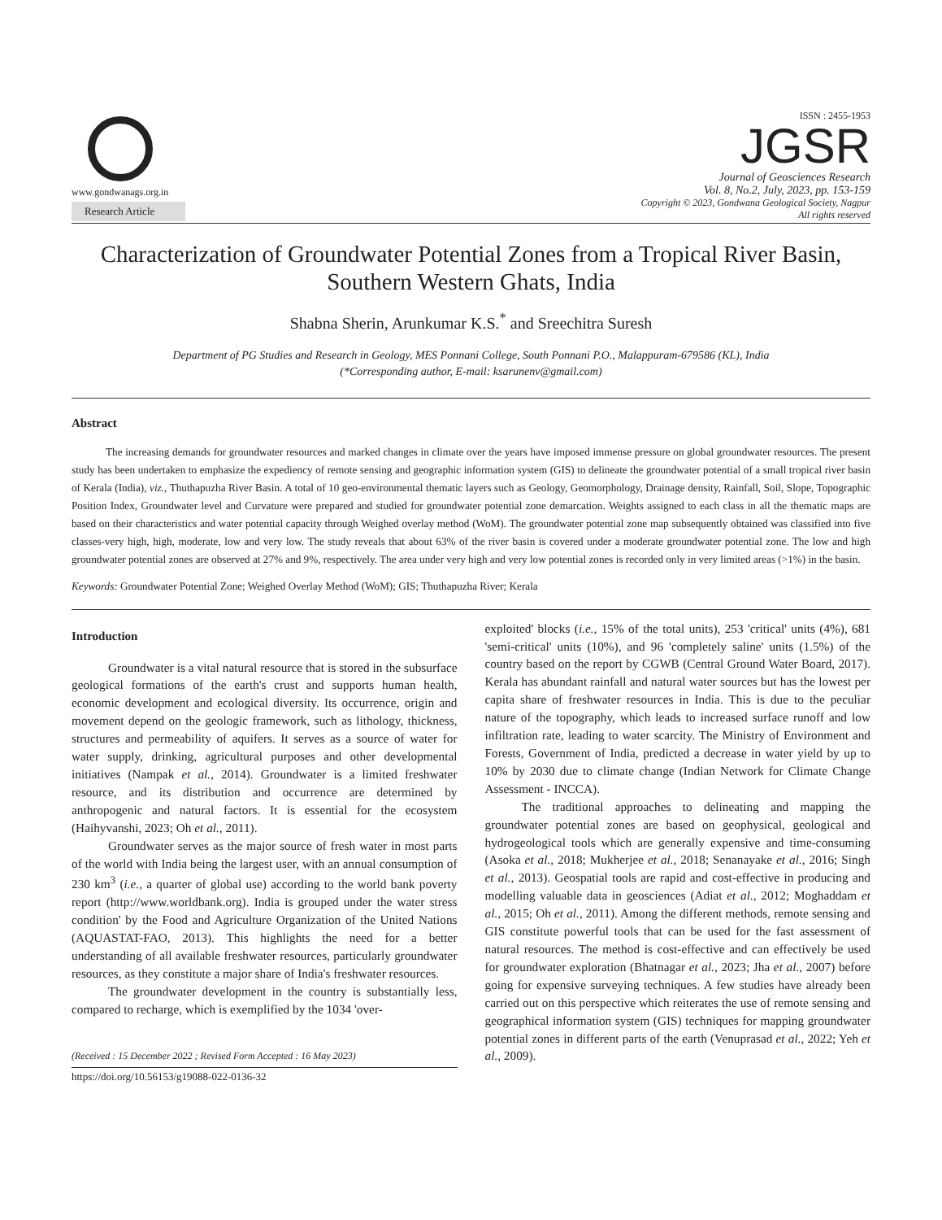www.gondwanags.org.in
Research Article
ISSN : 2455-1953
JGSR
Journal of Geosciences Research
Vol. 8, No.2, July, 2023, pp. 153-159
Copyright © 2023, Gondwana Geological Society, Nagpur
All rights reserved
Characterization of Groundwater Potential Zones from a Tropical River Basin,
Southern Western Ghats, India
Shabna Sherin, Arunkumar K.S.<sup>*</sup> and Sreechitra Suresh
Department of PG Studies and Research in Geology, MES Ponnani College, South Ponnani P.O., Malappuram-679586 (KL), India
(*Corresponding author, E-mail: ksarunenv@gmail.com)
Abstract
The increasing demands for groundwater resources and marked changes in climate over the years have imposed immense pressure on global groundwater resources. The present study has been undertaken to emphasize the expediency of remote sensing and geographic information system (GIS) to delineate the groundwater potential of a small tropical river basin of Kerala (India), viz., Thuthapuzha River Basin. A total of 10 geo-environmental thematic layers such as Geology, Geomorphology, Drainage density, Rainfall, Soil, Slope, Topographic Position Index, Groundwater level and Curvature were prepared and studied for groundwater potential zone demarcation. Weights assigned to each class in all the thematic maps are based on their characteristics and water potential capacity through Weighed overlay method (WoM). The groundwater potential zone map subsequently obtained was classified into five classes-very high, high, moderate, low and very low. The study reveals that about 63% of the river basin is covered under a moderate groundwater potential zone. The low and high groundwater potential zones are observed at 27% and 9%, respectively. The area under very high and very low potential zones is recorded only in very limited areas (>1%) in the basin.
Keywords: Groundwater Potential Zone; Weighed Overlay Method (WoM); GIS; Thuthapuzha River; Kerala
Introduction
Groundwater is a vital natural resource that is stored in the subsurface geological formations of the earth's crust and supports human health, economic development and ecological diversity. Its occurrence, origin and movement depend on the geologic framework, such as lithology, thickness, structures and permeability of aquifers. It serves as a source of water for water supply, drinking, agricultural purposes and other developmental initiatives (Nampak et al., 2014). Groundwater is a limited freshwater resource, and its distribution and occurrence are determined by anthropogenic and natural factors. It is essential for the ecosystem (Haihyvanshi, 2023; Oh et al., 2011).
Groundwater serves as the major source of fresh water in most parts of the world with India being the largest user, with an annual consumption of 230 km<sup>3</sup> (i.e., a quarter of global use) according to the world bank poverty report (http://www.worldbank.org). India is grouped under the water stress condition' by the Food and Agriculture Organization of the United Nations (AQUASTAT-FAO, 2013). This highlights the need for a better understanding of all available freshwater resources, particularly groundwater resources, as they constitute a major share of India's freshwater resources.
The groundwater development in the country is substantially less, compared to recharge, which is exemplified by the 1034 'over-
(Received : 15 December 2022 ; Revised Form Accepted : 16 May 2023)
https://doi.org/10.56153/g19088-022-0136-32
exploited' blocks (i.e., 15% of the total units), 253 'critical' units (4%), 681 'semi-critical' units (10%), and 96 'completely saline' units (1.5%) of the country based on the report by CGWB (Central Ground Water Board, 2017). Kerala has abundant rainfall and natural water sources but has the lowest per capita share of freshwater resources in India. This is due to the peculiar nature of the topography, which leads to increased surface runoff and low infiltration rate, leading to water scarcity. The Ministry of Environment and Forests, Government of India, predicted a decrease in water yield by up to 10% by 2030 due to climate change (Indian Network for Climate Change Assessment - INCCA).
The traditional approaches to delineating and mapping the groundwater potential zones are based on geophysical, geological and hydrogeological tools which are generally expensive and time-consuming (Asoka et al., 2018; Mukherjee et al., 2018; Senanayake et al., 2016; Singh et al., 2013). Geospatial tools are rapid and cost-effective in producing and modelling valuable data in geosciences (Adiat et al., 2012; Moghaddam et al., 2015; Oh et al., 2011). Among the different methods, remote sensing and GIS constitute powerful tools that can be used for the fast assessment of natural resources. The method is cost-effective and can effectively be used for groundwater exploration (Bhatnagar et al., 2023; Jha et al., 2007) before going for expensive surveying techniques. A few studies have already been carried out on this perspective which reiterates the use of remote sensing and geographical information system (GIS) techniques for mapping groundwater potential zones in different parts of the earth (Venuprasad et al., 2022; Yeh et al., 2009).